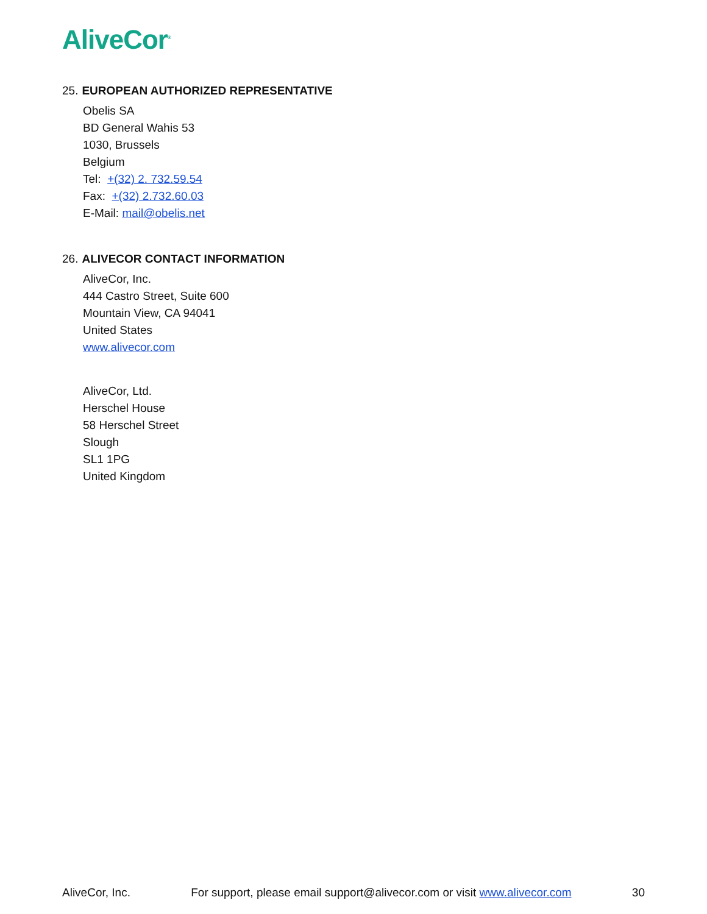AliveCor<sup>®</sup>
25. EUROPEAN AUTHORIZED REPRESENTATIVE
Obelis SA
BD General Wahis 53
1030, Brussels
Belgium
Tel: +(32) 2. 732.59.54
Fax: +(32) 2.732.60.03
E-Mail: mail@obelis.net
26. ALIVECOR CONTACT INFORMATION
AliveCor, Inc.
444 Castro Street, Suite 600
Mountain View, CA 94041
United States
www.alivecor.com
AliveCor, Ltd.
Herschel House
58 Herschel Street
Slough
SL1 1PG
United Kingdom
AliveCor, Inc. For support, please email support@alivecor.com or visit www.alivecor.com 30